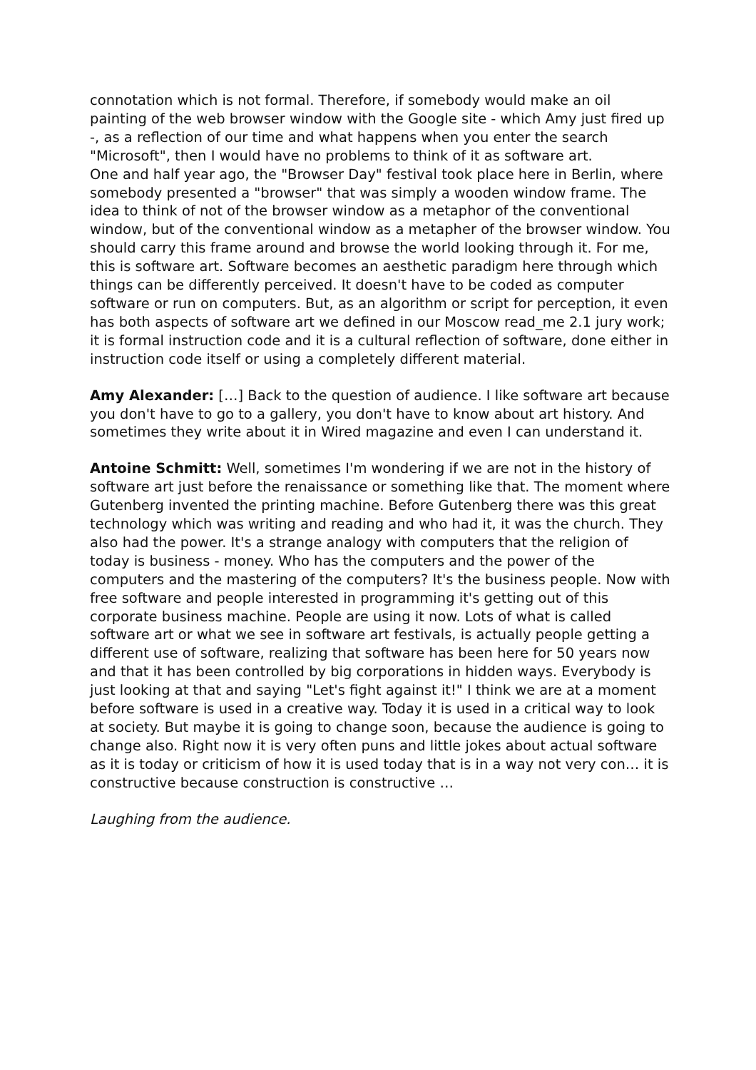connotation which is not formal. Therefore, if somebody would make an oil painting of the web browser window with the Google site - which Amy just fired up -, as a reflection of our time and what happens when you enter the search "Microsoft", then I would have no problems to think of it as software art.
One and half year ago, the "Browser Day" festival took place here in Berlin, where somebody presented a "browser" that was simply a wooden window frame. The idea to think of not of the browser window as a metaphor of the conventional window, but of the conventional window as a metapher of the browser window. You should carry this frame around and browse the world looking through it. For me, this is software art. Software becomes an aesthetic paradigm here through which things can be differently perceived. It doesn't have to be coded as computer software or run on computers. But, as an algorithm or script for perception, it even has both aspects of software art we defined in our Moscow read_me 2.1 jury work; it is formal instruction code and it is a cultural reflection of software, done either in instruction code itself or using a completely different material.
Amy Alexander: […] Back to the question of audience. I like software art because you don't have to go to a gallery, you don't have to know about art history. And sometimes they write about it in Wired magazine and even I can understand it.
Antoine Schmitt: Well, sometimes I'm wondering if we are not in the history of software art just before the renaissance or something like that. The moment where Gutenberg invented the printing machine. Before Gutenberg there was this great technology which was writing and reading and who had it, it was the church. They also had the power. It's a strange analogy with computers that the religion of today is business - money. Who has the computers and the power of the computers and the mastering of the computers? It's the business people. Now with free software and people interested in programming it's getting out of this corporate business machine. People are using it now. Lots of what is called software art or what we see in software art festivals, is actually people getting a different use of software, realizing that software has been here for 50 years now and that it has been controlled by big corporations in hidden ways. Everybody is just looking at that and saying "Let's fight against it!" I think we are at a moment before software is used in a creative way. Today it is used in a critical way to look at society. But maybe it is going to change soon, because the audience is going to change also. Right now it is very often puns and little jokes about actual software as it is today or criticism of how it is used today that is in a way not very con… it is constructive because construction is constructive …
Laughing from the audience.